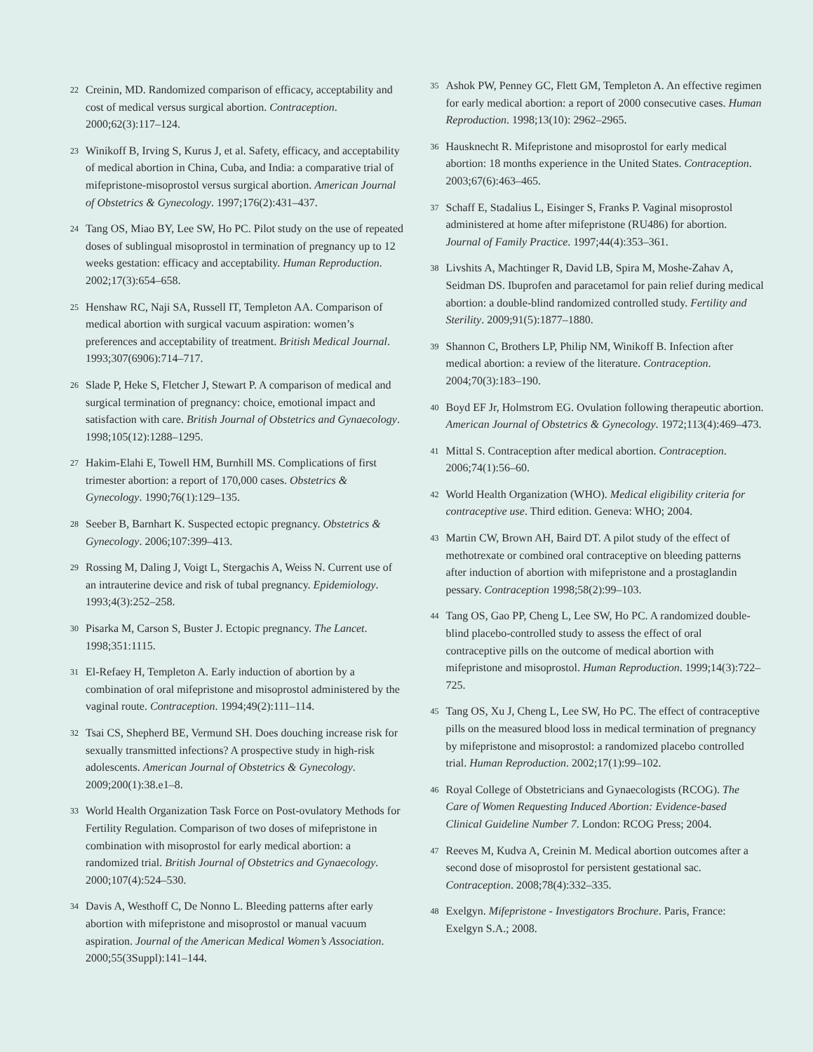22 Creinin, MD. Randomized comparison of efficacy, acceptability and cost of medical versus surgical abortion. Contraception. 2000;62(3):117–124.
23 Winikoff B, Irving S, Kurus J, et al. Safety, efficacy, and acceptability of medical abortion in China, Cuba, and India: a comparative trial of mifepristone-misoprostol versus surgical abortion. American Journal of Obstetrics & Gynecology. 1997;176(2):431–437.
24 Tang OS, Miao BY, Lee SW, Ho PC. Pilot study on the use of repeated doses of sublingual misoprostol in termination of pregnancy up to 12 weeks gestation: efficacy and acceptability. Human Reproduction. 2002;17(3):654–658.
25 Henshaw RC, Naji SA, Russell IT, Templeton AA. Comparison of medical abortion with surgical vacuum aspiration: women’s preferences and acceptability of treatment. British Medical Journal. 1993;307(6906):714–717.
26 Slade P, Heke S, Fletcher J, Stewart P. A comparison of medical and surgical termination of pregnancy: choice, emotional impact and satisfaction with care. British Journal of Obstetrics and Gynaecology. 1998;105(12):1288–1295.
27 Hakim-Elahi E, Towell HM, Burnhill MS. Complications of first trimester abortion: a report of 170,000 cases. Obstetrics & Gynecology. 1990;76(1):129–135.
28 Seeber B, Barnhart K. Suspected ectopic pregnancy. Obstetrics & Gynecology. 2006;107:399–413.
29 Rossing M, Daling J, Voigt L, Stergachis A, Weiss N. Current use of an intrauterine device and risk of tubal pregnancy. Epidemiology. 1993;4(3):252–258.
30 Pisarka M, Carson S, Buster J. Ectopic pregnancy. The Lancet. 1998;351:1115.
31 El-Refaey H, Templeton A. Early induction of abortion by a combination of oral mifepristone and misoprostol administered by the vaginal route. Contraception. 1994;49(2):111–114.
32 Tsai CS, Shepherd BE, Vermund SH. Does douching increase risk for sexually transmitted infections? A prospective study in high-risk adolescents. American Journal of Obstetrics & Gynecology. 2009;200(1):38.e1–8.
33 World Health Organization Task Force on Post-ovulatory Methods for Fertility Regulation. Comparison of two doses of mifepristone in combination with misoprostol for early medical abortion: a randomized trial. British Journal of Obstetrics and Gynaecology. 2000;107(4):524–530.
34 Davis A, Westhoff C, De Nonno L. Bleeding patterns after early abortion with mifepristone and misoprostol or manual vacuum aspiration. Journal of the American Medical Women’s Association. 2000;55(3Suppl):141–144.
35 Ashok PW, Penney GC, Flett GM, Templeton A. An effective regimen for early medical abortion: a report of 2000 consecutive cases. Human Reproduction. 1998;13(10): 2962–2965.
36 Hausknecht R. Mifepristone and misoprostol for early medical abortion: 18 months experience in the United States. Contraception. 2003;67(6):463–465.
37 Schaff E, Stadalius L, Eisinger S, Franks P. Vaginal misoprostol administered at home after mifepristone (RU486) for abortion. Journal of Family Practice. 1997;44(4):353–361.
38 Livshits A, Machtinger R, David LB, Spira M, Moshe-Zahav A, Seidman DS. Ibuprofen and paracetamol for pain relief during medical abortion: a double-blind randomized controlled study. Fertility and Sterility. 2009;91(5):1877–1880.
39 Shannon C, Brothers LP, Philip NM, Winikoff B. Infection after medical abortion: a review of the literature. Contraception.
2004;70(3):183–190.
40 Boyd EF Jr, Holmstrom EG. Ovulation following therapeutic abortion. American Journal of Obstetrics & Gynecology. 1972;113(4):469–473.
41 Mittal S. Contraception after medical abortion. Contraception. 2006;74(1):56–60.
42 World Health Organization (WHO). Medical eligibility criteria for contraceptive use. Third edition. Geneva: WHO; 2004.
43 Martin CW, Brown AH, Baird DT. A pilot study of the effect of methotrexate or combined oral contraceptive on bleeding patterns after induction of abortion with mifepristone and a prostaglandin pessary. Contraception 1998;58(2):99–103.
44 Tang OS, Gao PP, Cheng L, Lee SW, Ho PC. A randomized double-blind placebo-controlled study to assess the effect of oral contraceptive pills on the outcome of medical abortion with mifepristone and misoprostol. Human Reproduction. 1999;14(3):722–725.
45 Tang OS, Xu J, Cheng L, Lee SW, Ho PC. The effect of contraceptive pills on the measured blood loss in medical termination of pregnancy by mifepristone and misoprostol: a randomized placebo controlled trial. Human Reproduction. 2002;17(1):99–102.
46 Royal College of Obstetricians and Gynaecologists (RCOG). The Care of Women Requesting Induced Abortion: Evidence-based Clinical Guideline Number 7. London: RCOG Press; 2004.
47 Reeves M, Kudva A, Creinin M. Medical abortion outcomes after a second dose of misoprostol for persistent gestational sac. Contraception. 2008;78(4):332–335.
48 Exelgyn. Mifepristone - Investigators Brochure. Paris, France: Exelgyn S.A.; 2008.